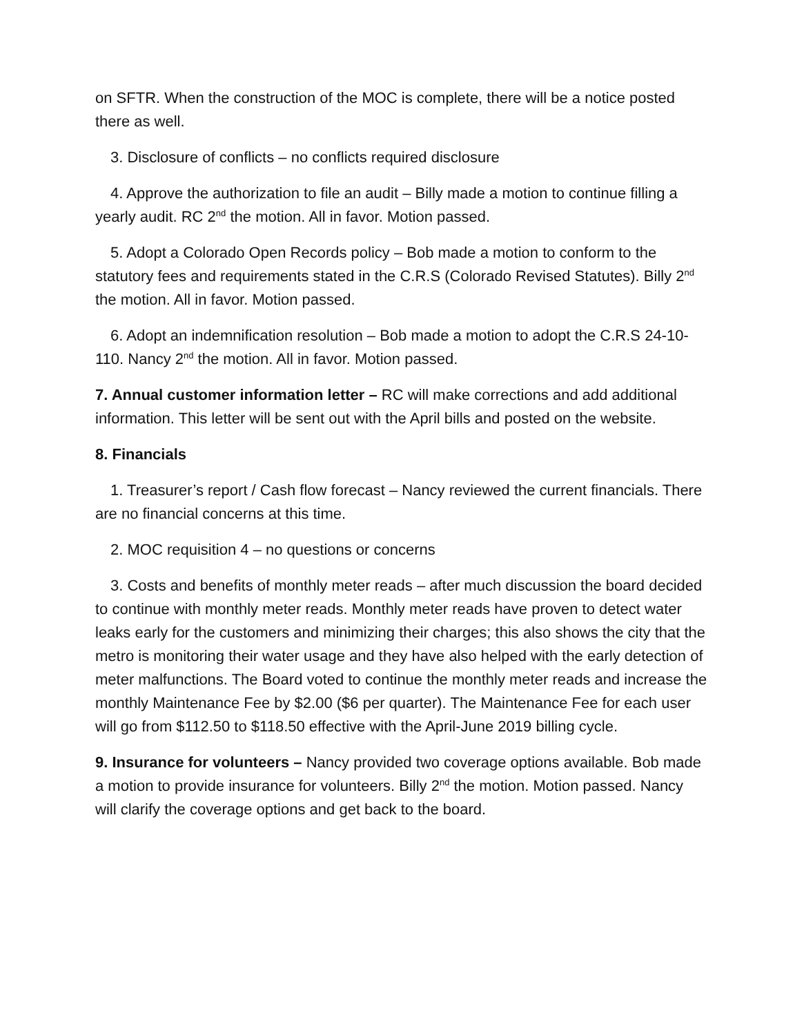on SFTR. When the construction of the MOC is complete, there will be a notice posted there as well.
3. Disclosure of conflicts – no conflicts required disclosure
4. Approve the authorization to file an audit – Billy made a motion to continue filling a yearly audit. RC 2<sup>nd</sup> the motion. All in favor. Motion passed.
5. Adopt a Colorado Open Records policy – Bob made a motion to conform to the statutory fees and requirements stated in the C.R.S (Colorado Revised Statutes). Billy 2<sup>nd</sup> the motion. All in favor. Motion passed.
6. Adopt an indemnification resolution – Bob made a motion to adopt the C.R.S 24-10-110. Nancy 2<sup>nd</sup> the motion. All in favor. Motion passed.
7. Annual customer information letter – RC will make corrections and add additional information. This letter will be sent out with the April bills and posted on the website.
8. Financials
1. Treasurer’s report / Cash flow forecast – Nancy reviewed the current financials. There are no financial concerns at this time.
2. MOC requisition 4 – no questions or concerns
3. Costs and benefits of monthly meter reads – after much discussion the board decided to continue with monthly meter reads. Monthly meter reads have proven to detect water leaks early for the customers and minimizing their charges; this also shows the city that the metro is monitoring their water usage and they have also helped with the early detection of meter malfunctions. The Board voted to continue the monthly meter reads and increase the monthly Maintenance Fee by $2.00 ($6 per quarter). The Maintenance Fee for each user will go from $112.50 to $118.50 effective with the April-June 2019 billing cycle.
9. Insurance for volunteers – Nancy provided two coverage options available. Bob made a motion to provide insurance for volunteers. Billy 2<sup>nd</sup> the motion. Motion passed. Nancy will clarify the coverage options and get back to the board.